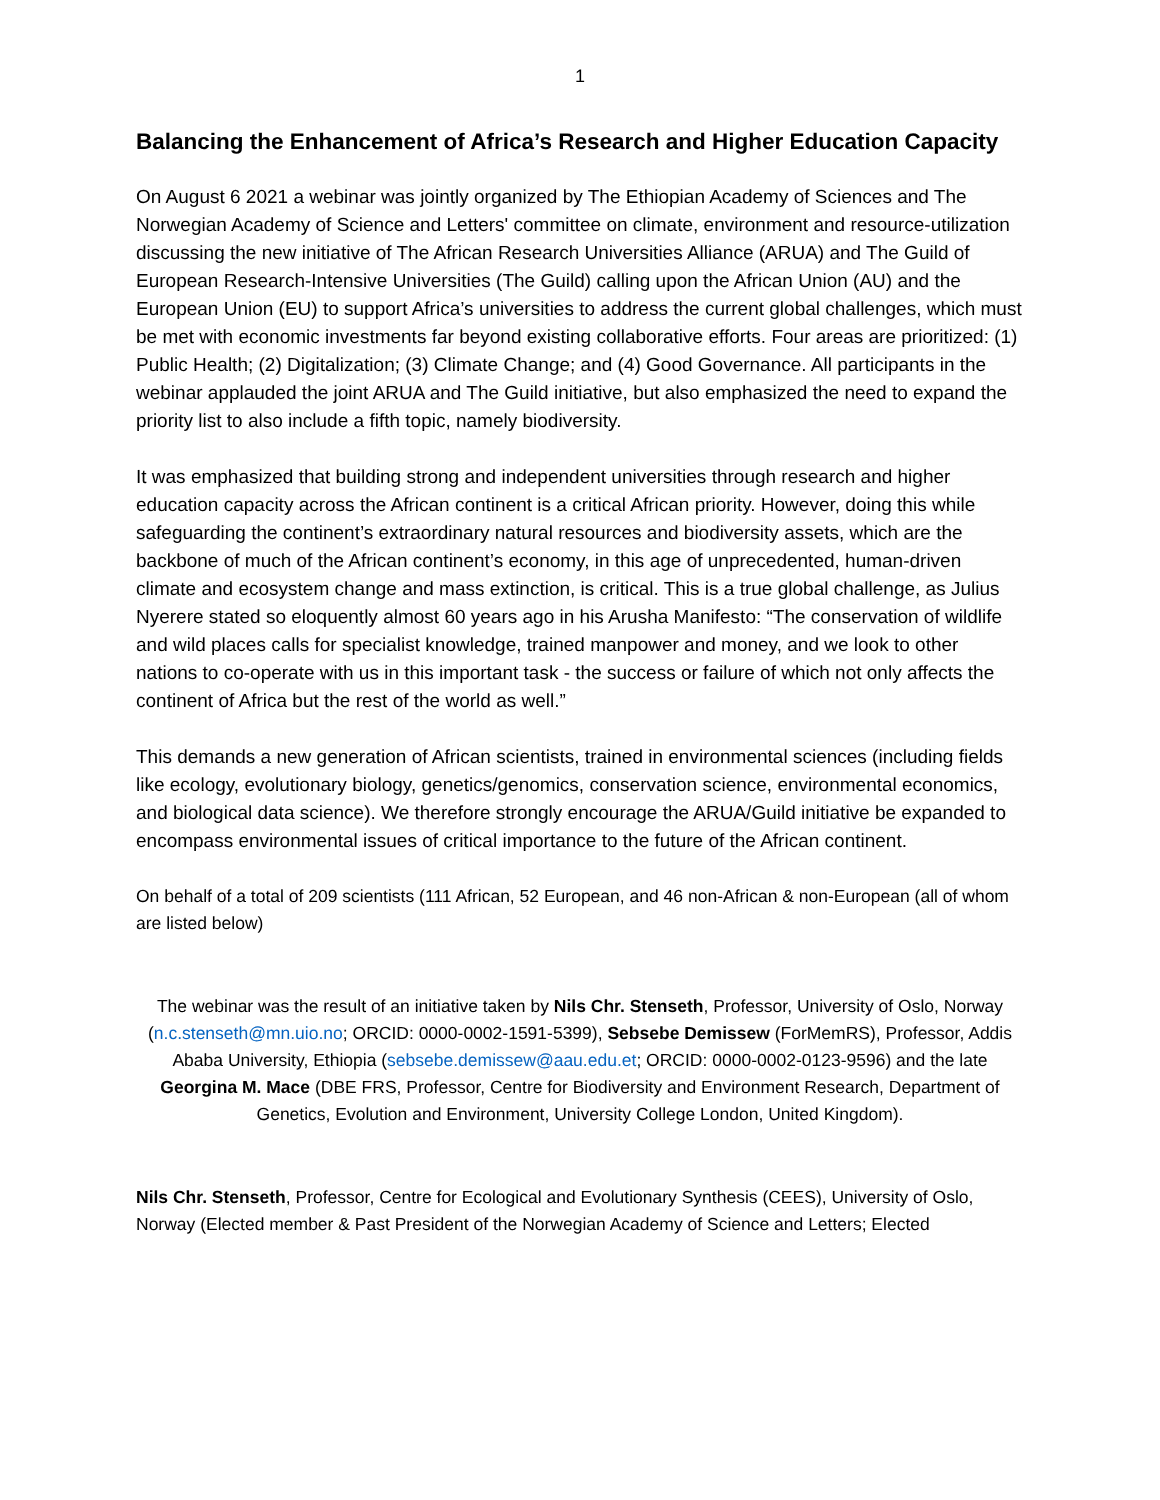1
Balancing the Enhancement of Africa’s Research and Higher Education Capacity
On August 6 2021 a webinar was jointly organized by The Ethiopian Academy of Sciences and The Norwegian Academy of Science and Letters' committee on climate, environment and resource-utilization discussing the new initiative of The African Research Universities Alliance (ARUA) and The Guild of European Research-Intensive Universities (The Guild) calling upon the African Union (AU) and the European Union (EU) to support Africa’s universities to address the current global challenges, which must be met with economic investments far beyond existing collaborative efforts. Four areas are prioritized: (1) Public Health; (2) Digitalization; (3) Climate Change; and (4) Good Governance. All participants in the webinar applauded the joint ARUA and The Guild initiative, but also emphasized the need to expand the priority list to also include a fifth topic, namely biodiversity.
It was emphasized that building strong and independent universities through research and higher education capacity across the African continent is a critical African priority. However, doing this while safeguarding the continent’s extraordinary natural resources and biodiversity assets, which are the backbone of much of the African continent’s economy, in this age of unprecedented, human-driven climate and ecosystem change and mass extinction, is critical. This is a true global challenge, as Julius Nyerere stated so eloquently almost 60 years ago in his Arusha Manifesto: “The conservation of wildlife and wild places calls for specialist knowledge, trained manpower and money, and we look to other nations to co-operate with us in this important task - the success or failure of which not only affects the continent of Africa but the rest of the world as well.”
This demands a new generation of African scientists, trained in environmental sciences (including fields like ecology, evolutionary biology, genetics/genomics, conservation science, environmental economics, and biological data science). We therefore strongly encourage the ARUA/Guild initiative be expanded to encompass environmental issues of critical importance to the future of the African continent.
On behalf of a total of 209 scientists (111 African, 52 European, and 46 non-African & non-European (all of whom are listed below)
The webinar was the result of an initiative taken by Nils Chr. Stenseth, Professor, University of Oslo, Norway (n.c.stenseth@mn.uio.no; ORCID: 0000-0002-1591-5399), Sebsebe Demissew (ForMemRS), Professor, Addis Ababa University, Ethiopia (sebsebe.demissew@aau.edu.et; ORCID: 0000-0002-0123-9596) and the late Georgina M. Mace (DBE FRS, Professor, Centre for Biodiversity and Environment Research, Department of Genetics, Evolution and Environment, University College London, United Kingdom).
Nils Chr. Stenseth, Professor, Centre for Ecological and Evolutionary Synthesis (CEES), University of Oslo, Norway (Elected member & Past President of the Norwegian Academy of Science and Letters; Elected